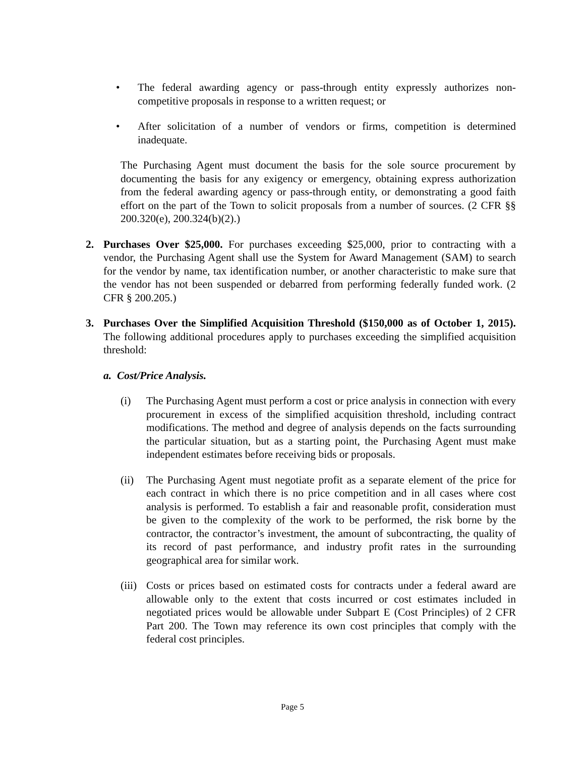• The federal awarding agency or pass-through entity expressly authorizes non-competitive proposals in response to a written request; or
• After solicitation of a number of vendors or firms, competition is determined inadequate.
The Purchasing Agent must document the basis for the sole source procurement by documenting the basis for any exigency or emergency, obtaining express authorization from the federal awarding agency or pass-through entity, or demonstrating a good faith effort on the part of the Town to solicit proposals from a number of sources. (2 CFR §§ 200.320(e), 200.324(b)(2).)
2. Purchases Over $25,000. For purchases exceeding $25,000, prior to contracting with a vendor, the Purchasing Agent shall use the System for Award Management (SAM) to search for the vendor by name, tax identification number, or another characteristic to make sure that the vendor has not been suspended or debarred from performing federally funded work. (2 CFR § 200.205.)
3. Purchases Over the Simplified Acquisition Threshold ($150,000 as of October 1, 2015). The following additional procedures apply to purchases exceeding the simplified acquisition threshold:
a. Cost/Price Analysis.
(i) The Purchasing Agent must perform a cost or price analysis in connection with every procurement in excess of the simplified acquisition threshold, including contract modifications. The method and degree of analysis depends on the facts surrounding the particular situation, but as a starting point, the Purchasing Agent must make independent estimates before receiving bids or proposals.
(ii)
The Purchasing Agent must negotiate profit as a separate element of the price for each contract in which there is no price competition and in all cases where cost analysis is performed. To establish a fair and reasonable profit, consideration must be given to the complexity of the work to be performed, the risk borne by the contractor, the contractor’s investment, the amount of subcontracting, the quality of its record of past performance, and industry profit rates in the surrounding geographical area for similar work.
(iii)
Costs or prices based on estimated costs for contracts under a federal award are allowable only to the extent that costs incurred or cost estimates included in negotiated prices would be allowable under Subpart E (Cost Principles) of 2 CFR Part 200. The Town may reference its own cost principles that comply with the federal cost principles.
Page 5